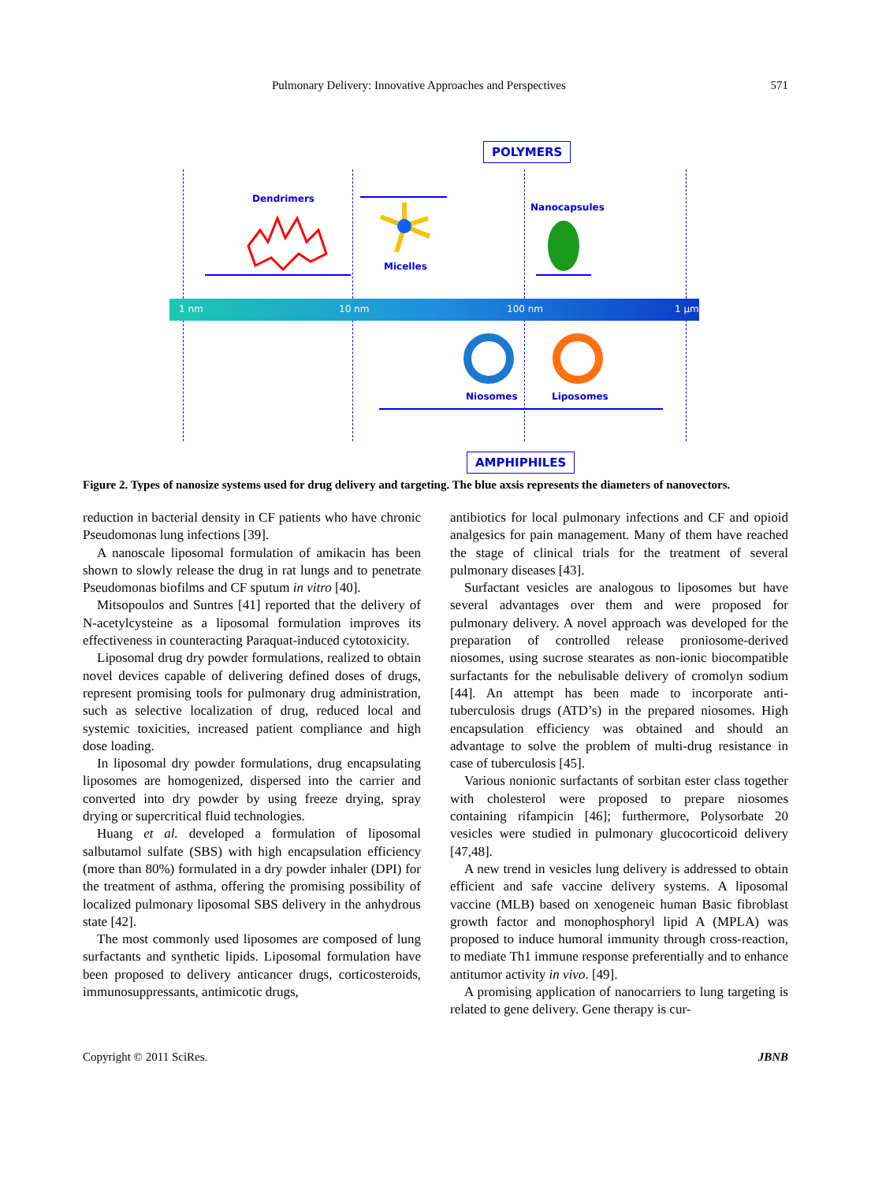Pulmonary Delivery: Innovative Approaches and Perspectives 571
POLYMERS
Dendrimers
Micelles
Nanocapsules
1 nm 10 nm 100 nm 1 µm
Niosomes Liposomes
AMPHIPHILES
Figure 2. Types of nanosize systems used for drug delivery and targeting. The blue axsis represents the diameters of nanovectors.
reduction in bacterial density in CF patients who have chronic Pseudomonas lung infections [39].
A nanoscale liposomal formulation of amikacin has been shown to slowly release the drug in rat lungs and to penetrate Pseudomonas biofilms and CF sputum in vitro [40].
Mitsopoulos and Suntres [41] reported that the delivery of N-acetylcysteine as a liposomal formulation improves its effectiveness in counteracting Paraquat-induced cytotoxicity.
Liposomal drug dry powder formulations, realized to obtain novel devices capable of delivering defined doses of drugs, represent promising tools for pulmonary drug administration, such as selective localization of drug, reduced local and systemic toxicities, increased patient compliance and high dose loading.
In liposomal dry powder formulations, drug encapsulating liposomes are homogenized, dispersed into the carrier and converted into dry powder by using freeze drying, spray drying or supercritical fluid technologies.
Huang et al. developed a formulation of liposomal salbutamol sulfate (SBS) with high encapsulation efficiency (more than 80%) formulated in a dry powder inhaler (DPI) for the treatment of asthma, offering the promising possibility of localized pulmonary liposomal SBS delivery in the anhydrous state [42].
The most commonly used liposomes are composed of lung surfactants and synthetic lipids. Liposomal formulation have been proposed to delivery anticancer drugs, corticosteroids, immunosuppressants, antimicotic drugs,
antibiotics for local pulmonary infections and CF and opioid analgesics for pain management. Many of them have reached the stage of clinical trials for the treatment of several pulmonary diseases [43].
Surfactant vesicles are analogous to liposomes but have several advantages over them and were proposed for pulmonary delivery. A novel approach was developed for the preparation of controlled release proniosome-derived niosomes, using sucrose stearates as non-ionic biocompatible surfactants for the nebulisable delivery of cromolyn sodium [44]. An attempt has been made to incorporate anti-tuberculosis drugs (ATD’s) in the prepared niosomes. High encapsulation efficiency was obtained and should an advantage to solve the problem of multi-drug resistance in case of tuberculosis [45].
Various nonionic surfactants of sorbitan ester class together with cholesterol were proposed to prepare niosomes containing rifampicin [46]; furthermore, Polysorbate 20 vesicles were studied in pulmonary glucocorticoid delivery [47,48].
A new trend in vesicles lung delivery is addressed to obtain efficient and safe vaccine delivery systems. A liposomal vaccine (MLB) based on xenogeneic human Basic fibroblast growth factor and monophosphoryl lipid A (MPLA) was proposed to induce humoral immunity through cross-reaction, to mediate Th1 immune response preferentially and to enhance antitumor activity in vivo. [49].
A promising application of nanocarriers to lung targeting is related to gene delivery. Gene therapy is cur-
Copyright © 2011 SciRes. JBNB